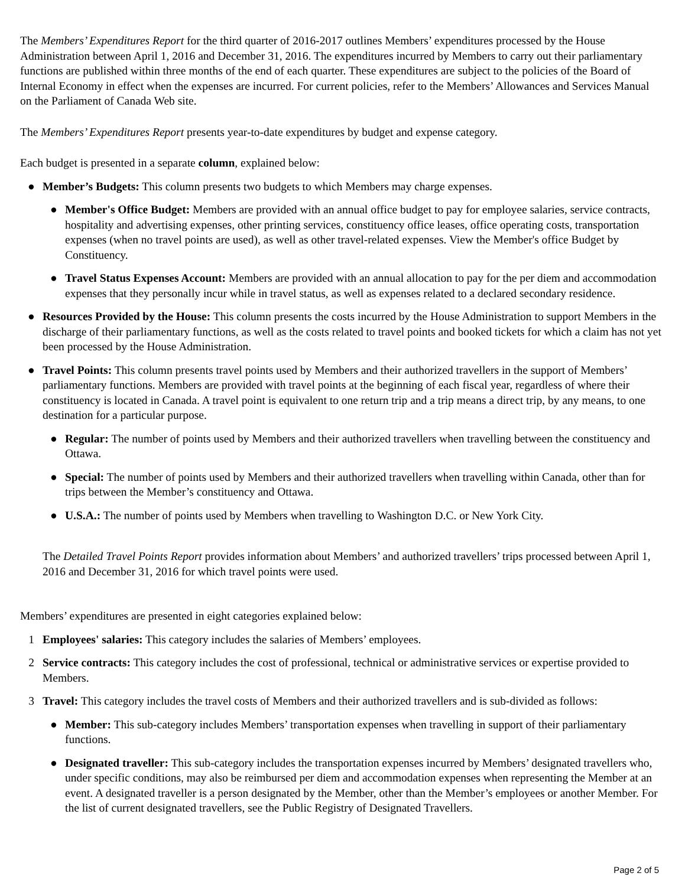The Members’ Expenditures Report for the third quarter of 2016-2017 outlines Members’ expenditures processed by the House Administration between April 1, 2016 and December 31, 2016. The expenditures incurred by Members to carry out their parliamentary functions are published within three months of the end of each quarter. These expenditures are subject to the policies of the Board of Internal Economy in effect when the expenses are incurred. For current policies, refer to the Members’ Allowances and Services Manual on the Parliament of Canada Web site.
The Members’ Expenditures Report presents year-to-date expenditures by budget and expense category.
Each budget is presented in a separate column, explained below:
● Member’s Budgets: This column presents two budgets to which Members may charge expenses.
● Member's Office Budget: Members are provided with an annual office budget to pay for employee salaries, service contracts, hospitality and advertising expenses, other printing services, constituency office leases, office operating costs, transportation expenses (when no travel points are used), as well as other travel-related expenses. View the Member's office Budget by Constituency.
● Travel Status Expenses Account: Members are provided with an annual allocation to pay for the per diem and accommodation expenses that they personally incur while in travel status, as well as expenses related to a declared secondary residence.
● Resources Provided by the House: This column presents the costs incurred by the House Administration to support Members in the discharge of their parliamentary functions, as well as the costs related to travel points and booked tickets for which a claim has not yet been processed by the House Administration.
● Travel Points: This column presents travel points used by Members and their authorized travellers in the support of Members’ parliamentary functions. Members are provided with travel points at the beginning of each fiscal year, regardless of where their constituency is located in Canada. A travel point is equivalent to one return trip and a trip means a direct trip, by any means, to one destination for a particular purpose.
● Regular: The number of points used by Members and their authorized travellers when travelling between the constituency and Ottawa.
● Special: The number of points used by Members and their authorized travellers when travelling within Canada, other than for trips between the Member’s constituency and Ottawa.
● U.S.A.: The number of points used by Members when travelling to Washington D.C. or New York City.
The Detailed Travel Points Report provides information about Members’ and authorized travellers’ trips processed between April 1, 2016 and December 31, 2016 for which travel points were used.
Members’ expenditures are presented in eight categories explained below:
1 Employees' salaries: This category includes the salaries of Members’ employees.
2 Service contracts: This category includes the cost of professional, technical or administrative services or expertise provided to Members.
3 Travel: This category includes the travel costs of Members and their authorized travellers and is sub-divided as follows:
● Member: This sub-category includes Members’ transportation expenses when travelling in support of their parliamentary functions.
● Designated traveller: This sub-category includes the transportation expenses incurred by Members’ designated travellers who, under specific conditions, may also be reimbursed per diem and accommodation expenses when representing the Member at an event. A designated traveller is a person designated by the Member, other than the Member’s employees or another Member. For the list of current designated travellers, see the Public Registry of Designated Travellers.
Page 2 of 5